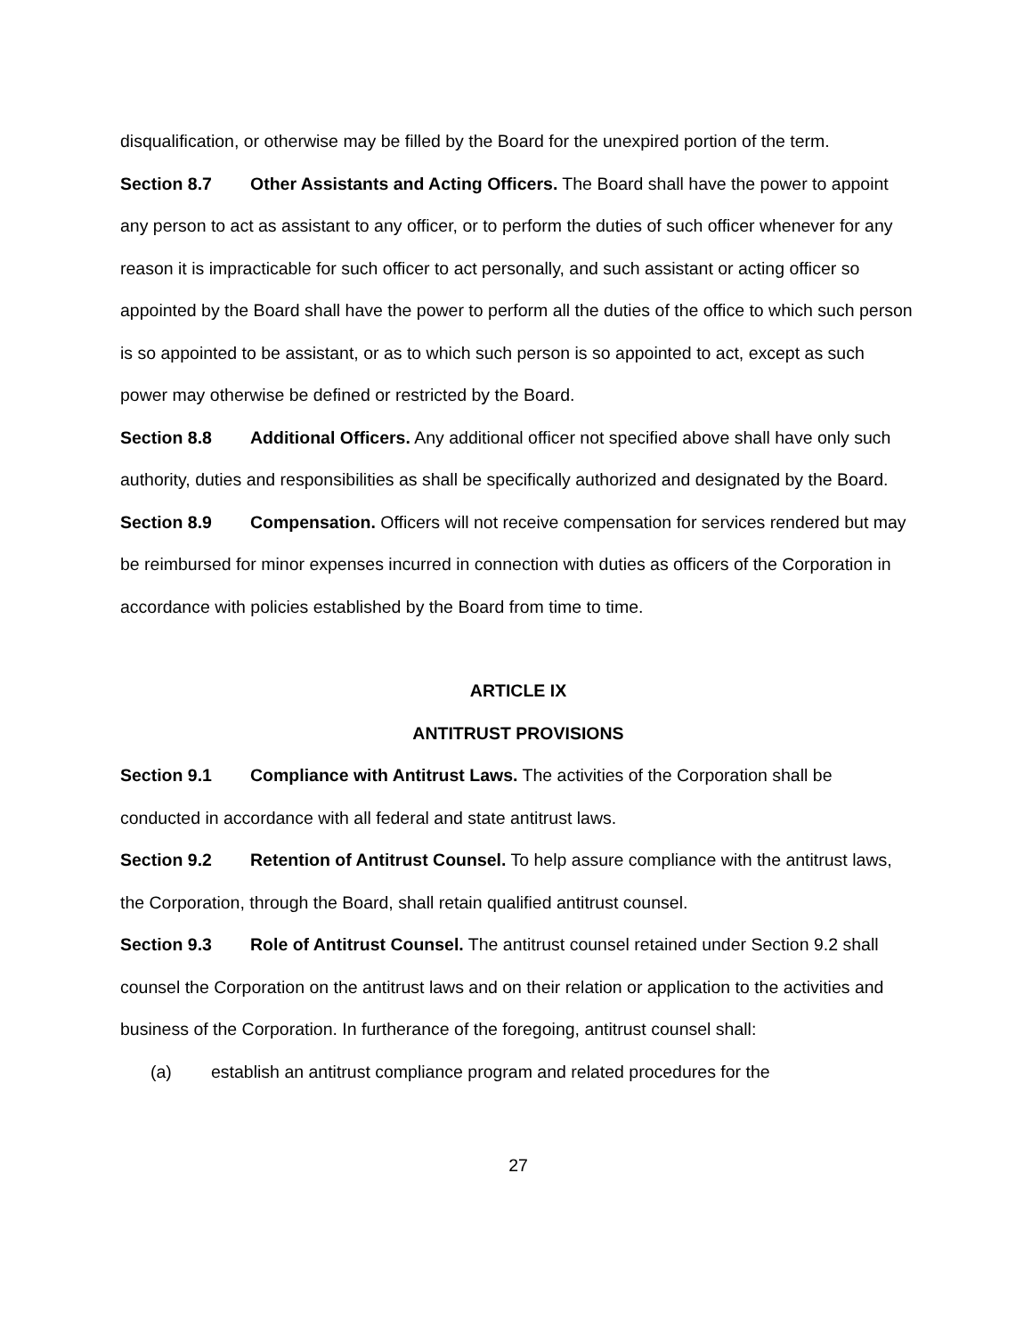disqualification, or otherwise may be filled by the Board for the unexpired portion of the term.
Section 8.7 Other Assistants and Acting Officers. The Board shall have the power to appoint any person to act as assistant to any officer, or to perform the duties of such officer whenever for any reason it is impracticable for such officer to act personally, and such assistant or acting officer so appointed by the Board shall have the power to perform all the duties of the office to which such person is so appointed to be assistant, or as to which such person is so appointed to act, except as such power may otherwise be defined or restricted by the Board.
Section 8.8 Additional Officers. Any additional officer not specified above shall have only such authority, duties and responsibilities as shall be specifically authorized and designated by the Board.
Section 8.9 Compensation. Officers will not receive compensation for services rendered but may be reimbursed for minor expenses incurred in connection with duties as officers of the Corporation in accordance with policies established by the Board from time to time.
ARTICLE IX
ANTITRUST PROVISIONS
Section 9.1 Compliance with Antitrust Laws. The activities of the Corporation shall be conducted in accordance with all federal and state antitrust laws.
Section 9.2 Retention of Antitrust Counsel. To help assure compliance with the antitrust laws, the Corporation, through the Board, shall retain qualified antitrust counsel.
Section 9.3 Role of Antitrust Counsel. The antitrust counsel retained under Section 9.2 shall counsel the Corporation on the antitrust laws and on their relation or application to the activities and business of the Corporation. In furtherance of the foregoing, antitrust counsel shall:
(a) establish an antitrust compliance program and related procedures for the
27